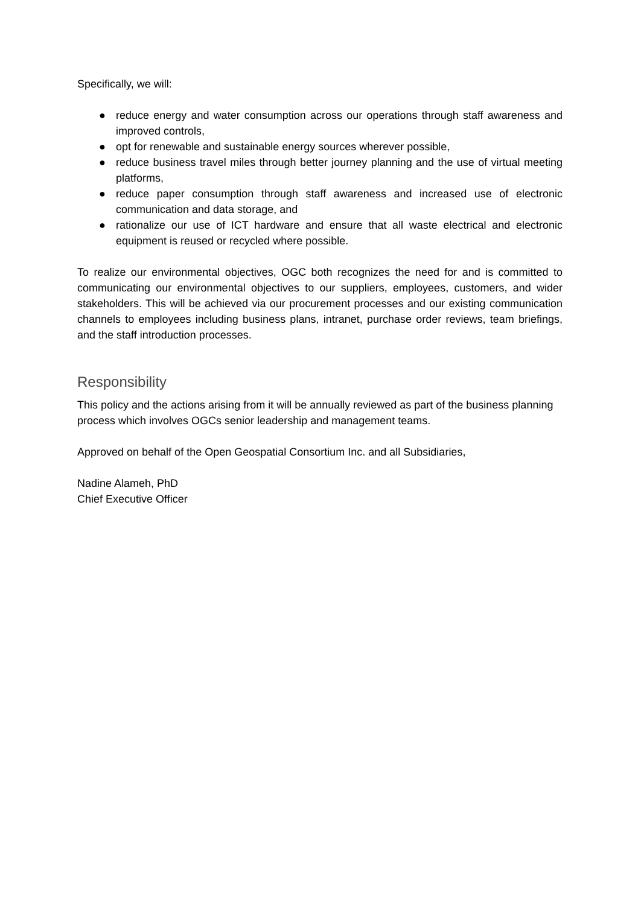Specifically, we will:
● reduce energy and water consumption across our operations through staff awareness and improved controls,
● opt for renewable and sustainable energy sources wherever possible,
● reduce business travel miles through better journey planning and the use of virtual meeting platforms,
● reduce paper consumption through staff awareness and increased use of electronic communication and data storage, and
● rationalize our use of ICT hardware and ensure that all waste electrical and electronic equipment is reused or recycled where possible.
To realize our environmental objectives, OGC both recognizes the need for and is committed to communicating our environmental objectives to our suppliers, employees, customers, and wider stakeholders. This will be achieved via our procurement processes and our existing communication channels to employees including business plans, intranet, purchase order reviews, team briefings, and the staff introduction processes.
Responsibility
This policy and the actions arising from it will be annually reviewed as part of the business planning process which involves OGCs senior leadership and management teams.
Approved on behalf of the Open Geospatial Consortium Inc. and all Subsidiaries,
Nadine Alameh, PhD
Chief Executive Officer